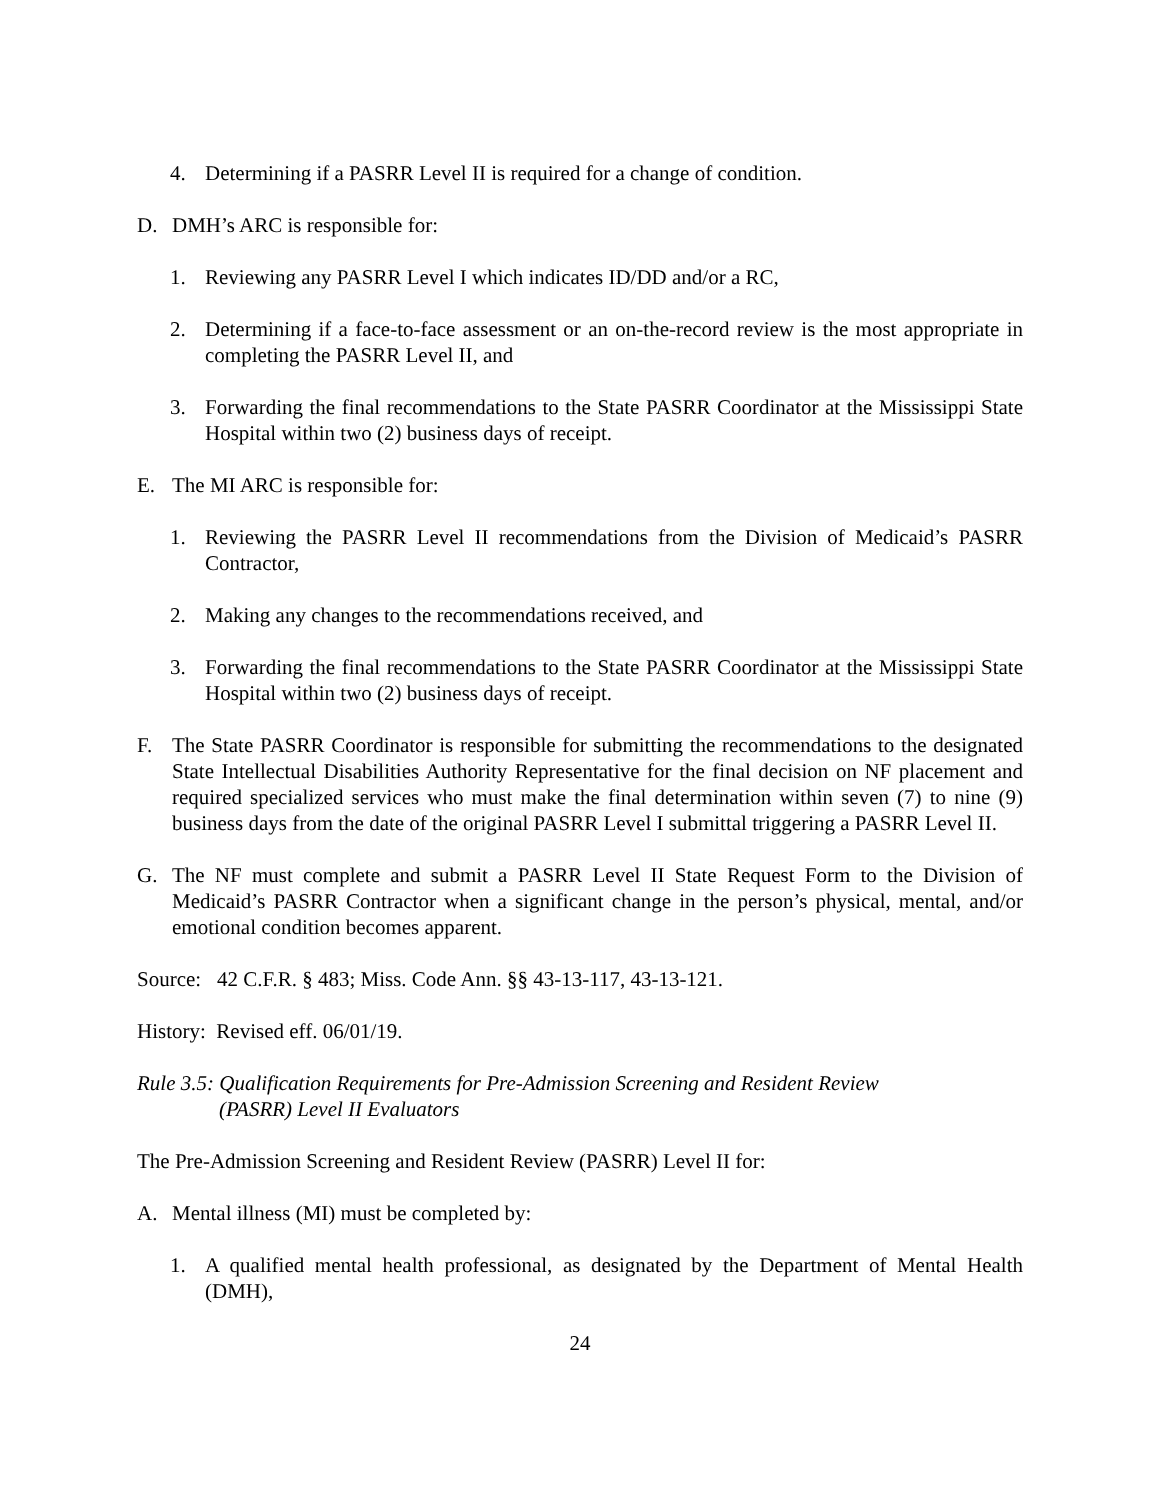4. Determining if a PASRR Level II is required for a change of condition.
D. DMH’s ARC is responsible for:
1. Reviewing any PASRR Level I which indicates ID/DD and/or a RC,
2. Determining if a face-to-face assessment or an on-the-record review is the most appropriate in completing the PASRR Level II, and
3. Forwarding the final recommendations to the State PASRR Coordinator at the Mississippi State Hospital within two (2) business days of receipt.
E. The MI ARC is responsible for:
1. Reviewing the PASRR Level II recommendations from the Division of Medicaid’s PASRR Contractor,
2. Making any changes to the recommendations received, and
3. Forwarding the final recommendations to the State PASRR Coordinator at the Mississippi State Hospital within two (2) business days of receipt.
F. The State PASRR Coordinator is responsible for submitting the recommendations to the designated State Intellectual Disabilities Authority Representative for the final decision on NF placement and required specialized services who must make the final determination within seven (7) to nine (9) business days from the date of the original PASRR Level I submittal triggering a PASRR Level II.
G. The NF must complete and submit a PASRR Level II State Request Form to the Division of Medicaid’s PASRR Contractor when a significant change in the person’s physical, mental, and/or emotional condition becomes apparent.
Source: 42 C.F.R. § 483; Miss. Code Ann. §§ 43-13-117, 43-13-121.
History: Revised eff. 06/01/19.
Rule 3.5: Qualification Requirements for Pre-Admission Screening and Resident Review
(PASRR) Level II Evaluators
The Pre-Admission Screening and Resident Review (PASRR) Level II for:
A. Mental illness (MI) must be completed by:
1. A qualified mental health professional, as designated by the Department of Mental Health (DMH),
24